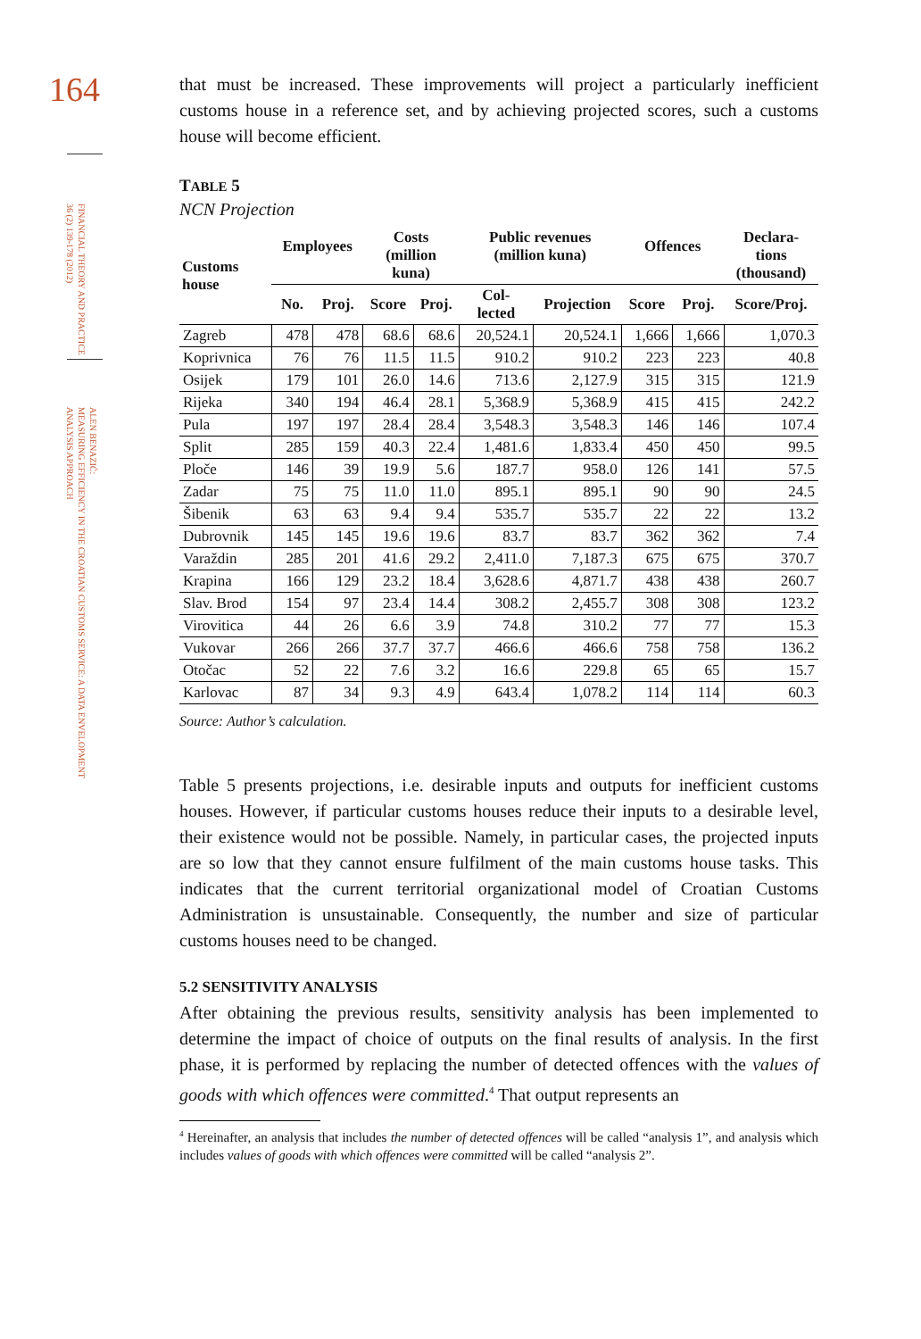164
FINANCIAL THEORY AND PRACTICE
36 (2) 139-178 (2012)
ALEN BENAZIĆ:
MEASURING EFFICIENCY IN THE CROATIAN CUSTOMS SERVICE: A DATA ENVELOPMENT
ANALYSIS APPROACH
that must be increased. These improvements will project a particularly inefficient customs house in a reference set, and by achieving projected scores, such a customs house will become efficient.
TABLE 5
NCN Projection
| Customs house | Employees | | Costs (million kuna) | | Public revenues (million kuna) | | Offences | | Declara- tions (thousand) |
| --- | --- | --- | --- | --- | --- | --- | --- | --- | --- |
| | No. | Proj. | Score | Proj. | Col- lected | Projection | Score | Proj. | Score/Proj. |
| Zagreb | 478 | 478 | 68.6 | 68.6 | 20,524.1 | 20,524.1 | 1,666 | 1,666 | 1,070.3 |
| Koprivnica | 76 | 76 | 11.5 | 11.5 | 910.2 | 910.2 | 223 | 223 | 40.8 |
| Osijek | 179 | 101 | 26.0 | 14.6 | 713.6 | 2,127.9 | 315 | 315 | 121.9 |
| Rijeka | 340 | 194 | 46.4 | 28.1 | 5,368.9 | 5,368.9 | 415 | 415 | 242.2 |
| Pula | 197 | 197 | 28.4 | 28.4 | 3,548.3 | 3,548.3 | 146 | 146 | 107.4 |
| Split | 285 | 159 | 40.3 | 22.4 | 1,481.6 | 1,833.4 | 450 | 450 | 99.5 |
| Ploče | 146 | 39 | 19.9 | 5.6 | 187.7 | 958.0 | 126 | 141 | 57.5 |
| Zadar | 75 | 75 | 11.0 | 11.0 | 895.1 | 895.1 | 90 | 90 | 24.5 |
| Šibenik | 63 | 63 | 9.4 | 9.4 | 535.7 | 535.7 | 22 | 22 | 13.2 |
| Dubrovnik | 145 | 145 | 19.6 | 19.6 | 83.7 | 83.7 | 362 | 362 | 7.4 |
| Varaždin | 285 | 201 | 41.6 | 29.2 | 2,411.0 | 7,187.3 | 675 | 675 | 370.7 |
| Krapina | 166 | 129 | 23.2 | 18.4 | 3,628.6 | 4,871.7 | 438 | 438 | 260.7 |
| Slav. Brod | 154 | 97 | 23.4 | 14.4 | 308.2 | 2,455.7 | 308 | 308 | 123.2 |
| Virovitica | 44 | 26 | 6.6 | 3.9 | 74.8 | 310.2 | 77 | 77 | 15.3 |
| Vukovar | 266 | 266 | 37.7 | 37.7 | 466.6 | 466.6 | 758 | 758 | 136.2 |
| Otočac | 52 | 22 | 7.6 | 3.2 | 16.6 | 229.8 | 65 | 65 | 15.7 |
| Karlovac | 87 | 34 | 9.3 | 4.9 | 643.4 | 1,078.2 | 114 | 114 | 60.3 |
Source: Author’s calculation.
Table 5 presents projections, i.e. desirable inputs and outputs for inefficient customs houses. However, if particular customs houses reduce their inputs to a desirable level, their existence would not be possible. Namely, in particular cases, the projected inputs are so low that they cannot ensure fulfilment of the main customs house tasks. This indicates that the current territorial organizational model of Croatian Customs Administration is unsustainable. Consequently, the number and size of particular customs houses need to be changed.
5.2 SENSITIVITY ANALYSIS
After obtaining the previous results, sensitivity analysis has been implemented to determine the impact of choice of outputs on the final results of analysis. In the first phase, it is performed by replacing the number of detected offences with the values of goods with which offences were committed.<sup>4</sup> That output represents an
<sup>4</sup> Hereinafter, an analysis that includes the number of detected offences will be called “analysis 1”, and analysis which includes values of goods with which offences were committed will be called “analysis 2”.